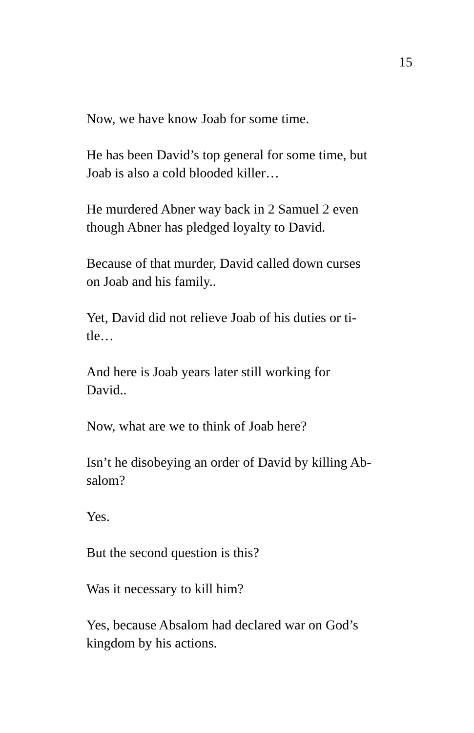15
Now, we have know Joab for some time.
He has been David’s top general for some time, but
Joab is also a cold blooded killer…
He murdered Abner way back in 2 Samuel 2 even
though Abner has pledged loyalty to David.
Because of that murder, David called down curses
on Joab and his family..
Yet, David did not relieve Joab of his duties or ti-
tle…
And here is Joab years later still working for
David..
Now, what are we to think of Joab here?
Isn’t he disobeying an order of David by killing Ab-
salom?
Yes.
But the second question is this?
Was it necessary to kill him?
Yes, because Absalom had declared war on God’s
kingdom by his actions.